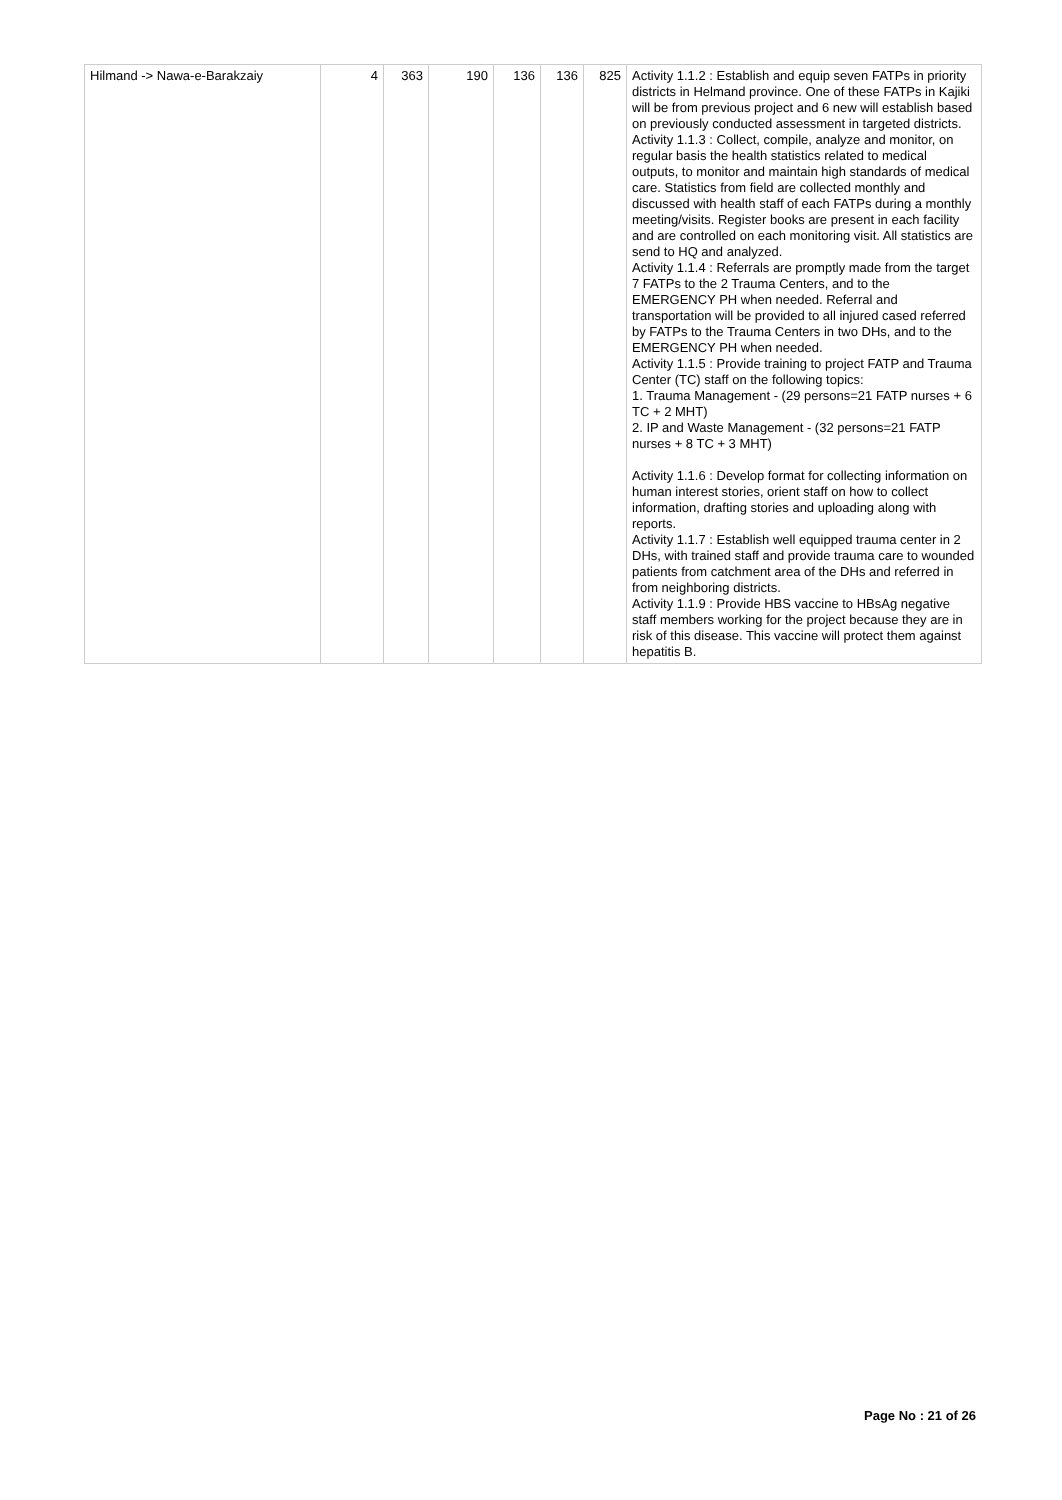| Hilmand -> Nawa-e-Barakzaiy | 4 | 363 | 190 | 136 | 136 | 825 | Activity 1.1.2 : Establish and equip seven FATPs in priority districts in Helmand province. One of these FATPs in Kajiki will be from previous project and 6 new will establish based on previously conducted assessment in targeted districts. Activity 1.1.3 : Collect, compile, analyze and monitor, on regular basis the health statistics related to medical outputs, to monitor and maintain high standards of medical care. Statistics from field are collected monthly and discussed with health staff of each FATPs during a monthly meeting/visits. Register books are present in each facility and are controlled on each monitoring visit. All statistics are send to HQ and analyzed. Activity 1.1.4 : Referrals are promptly made from the target 7 FATPs to the 2 Trauma Centers, and to the EMERGENCY PH when needed. Referral and transportation will be provided to all injured cased referred by FATPs to the Trauma Centers in two DHs, and to the EMERGENCY PH when needed. Activity 1.1.5 : Provide training to project FATP and Trauma Center (TC) staff on the following topics: 1. Trauma Management - (29 persons=21 FATP nurses + 6 TC + 2 MHT) 2. IP and Waste Management - (32 persons=21 FATP nurses + 8 TC + 3 MHT) Activity 1.1.6 : Develop format for collecting information on human interest stories, orient staff on how to collect information, drafting stories and uploading along with reports. Activity 1.1.7 : Establish well equipped trauma center in 2 DHs, with trained staff and provide trauma care to wounded patients from catchment area of the DHs and referred in from neighboring districts. Activity 1.1.9 : Provide HBS vaccine to HBsAg negative staff members working for the project because they are in risk of this disease. This vaccine will protect them against hepatitis B. |
Page No : 21 of 26